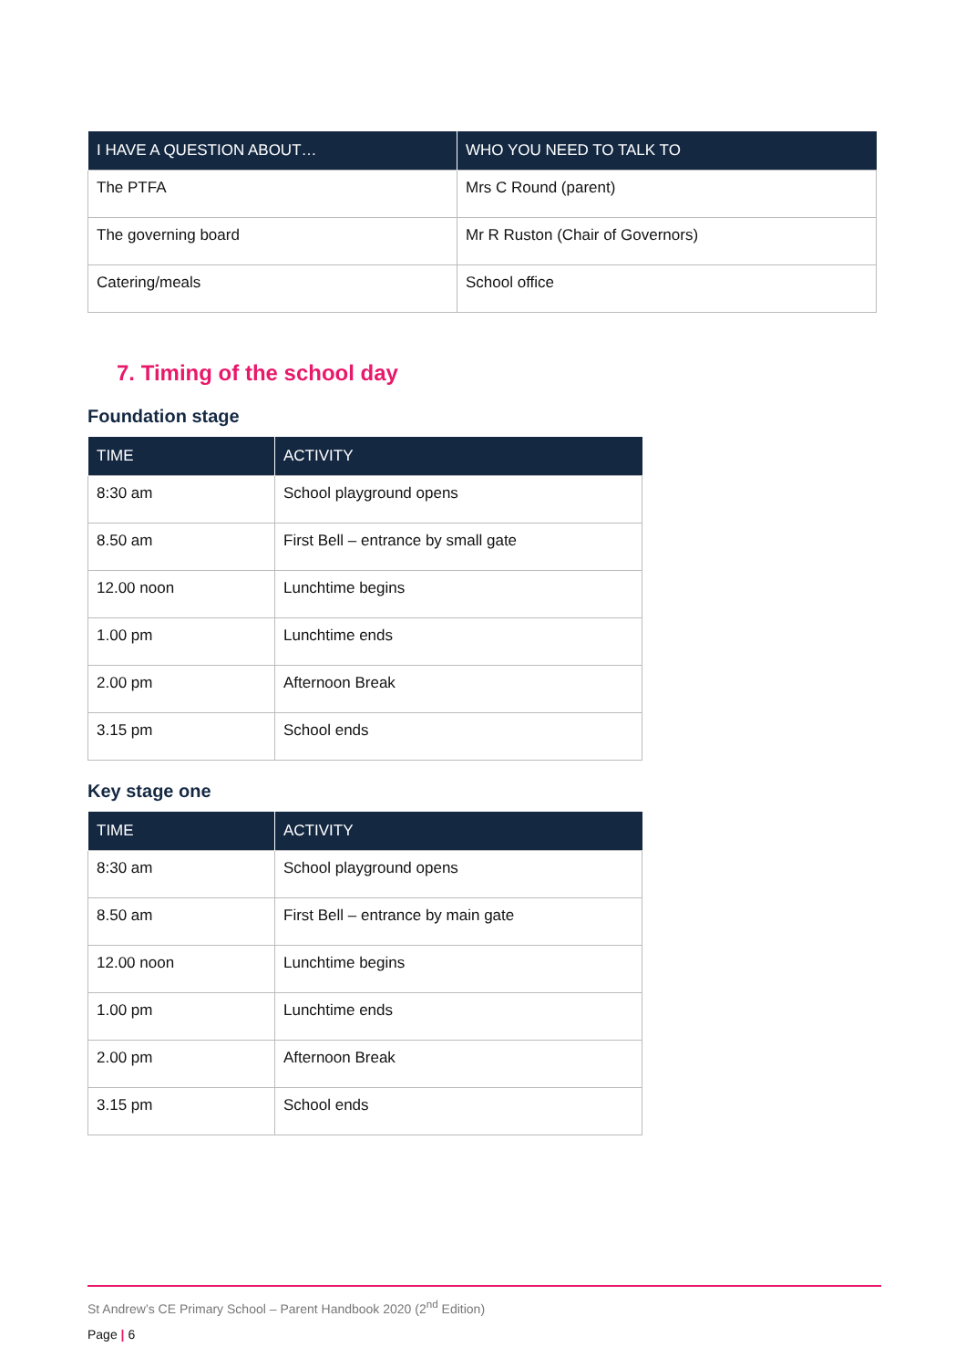| I HAVE A QUESTION ABOUT… | WHO YOU NEED TO TALK TO |
| --- | --- |
| The PTFA | Mrs C Round (parent) |
| The governing board | Mr R Ruston (Chair of Governors) |
| Catering/meals | School office |
7. Timing of the school day
Foundation stage
| TIME | ACTIVITY |
| --- | --- |
| 8:30 am | School playground opens |
| 8.50 am | First Bell – entrance by small gate |
| 12.00 noon | Lunchtime begins |
| 1.00 pm | Lunchtime ends |
| 2.00 pm | Afternoon Break |
| 3.15 pm | School ends |
Key stage one
| TIME | ACTIVITY |
| --- | --- |
| 8:30 am | School playground opens |
| 8.50 am | First Bell – entrance by main gate |
| 12.00 noon | Lunchtime begins |
| 1.00 pm | Lunchtime ends |
| 2.00 pm | Afternoon Break |
| 3.15 pm | School ends |
St Andrew’s CE Primary School – Parent Handbook 2020 (2<sup>nd</sup> Edition)
Page | 6